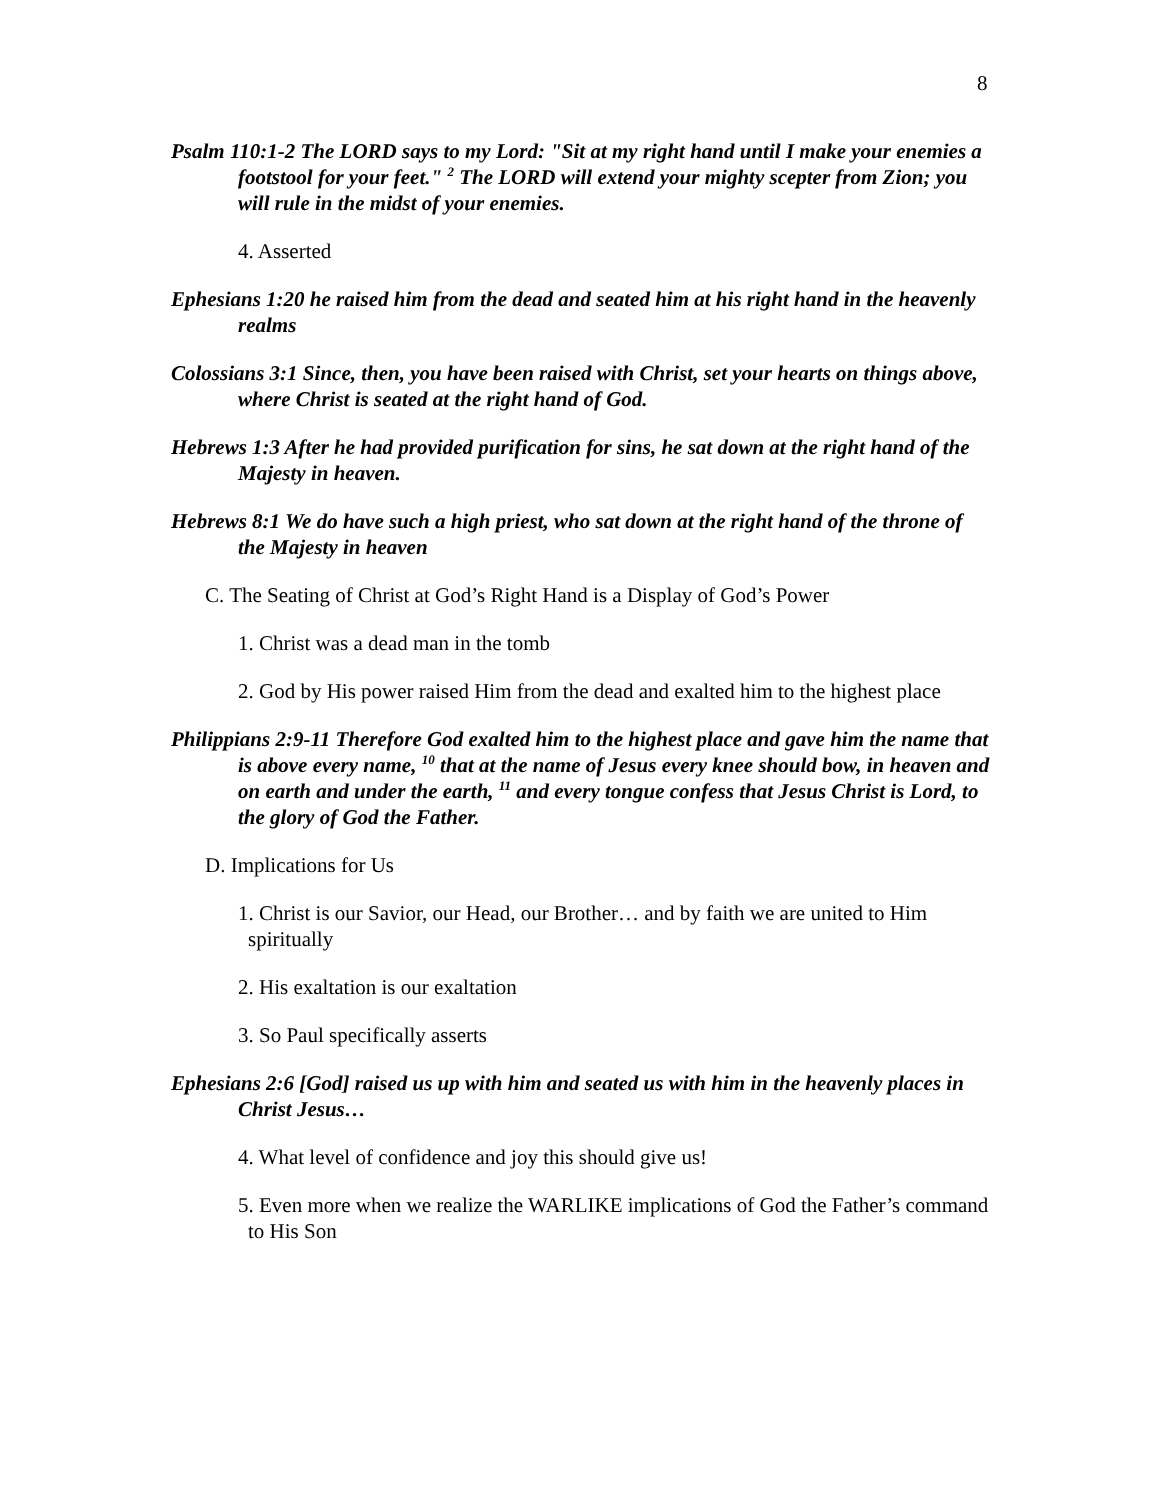8
Psalm 110:1-2 The LORD says to my Lord: "Sit at my right hand until I make your enemies a footstool for your feet." <sup>2</sup> The LORD will extend your mighty scepter from Zion; you will rule in the midst of your enemies.
4. Asserted
Ephesians 1:20 he raised him from the dead and seated him at his right hand in the heavenly realms
Colossians 3:1 Since, then, you have been raised with Christ, set your hearts on things above, where Christ is seated at the right hand of God.
Hebrews 1:3 After he had provided purification for sins, he sat down at the right hand of the Majesty in heaven.
Hebrews 8:1 We do have such a high priest, who sat down at the right hand of the throne of the Majesty in heaven
C. The Seating of Christ at God’s Right Hand is a Display of God’s Power
1. Christ was a dead man in the tomb
2. God by His power raised Him from the dead and exalted him to the highest place
Philippians 2:9-11 Therefore God exalted him to the highest place and gave him the name that is above every name, <sup>10</sup> that at the name of Jesus every knee should bow, in heaven and on earth and under the earth, <sup>11</sup> and every tongue confess that Jesus Christ is Lord, to the glory of God the Father.
D. Implications for Us
1. Christ is our Savior, our Head, our Brother… and by faith we are united to Him spiritually
2. His exaltation is our exaltation
3. So Paul specifically asserts
Ephesians 2:6 [God] raised us up with him and seated us with him in the heavenly places in Christ Jesus…
4. What level of confidence and joy this should give us!
5. Even more when we realize the WARLIKE implications of God the Father’s command to His Son